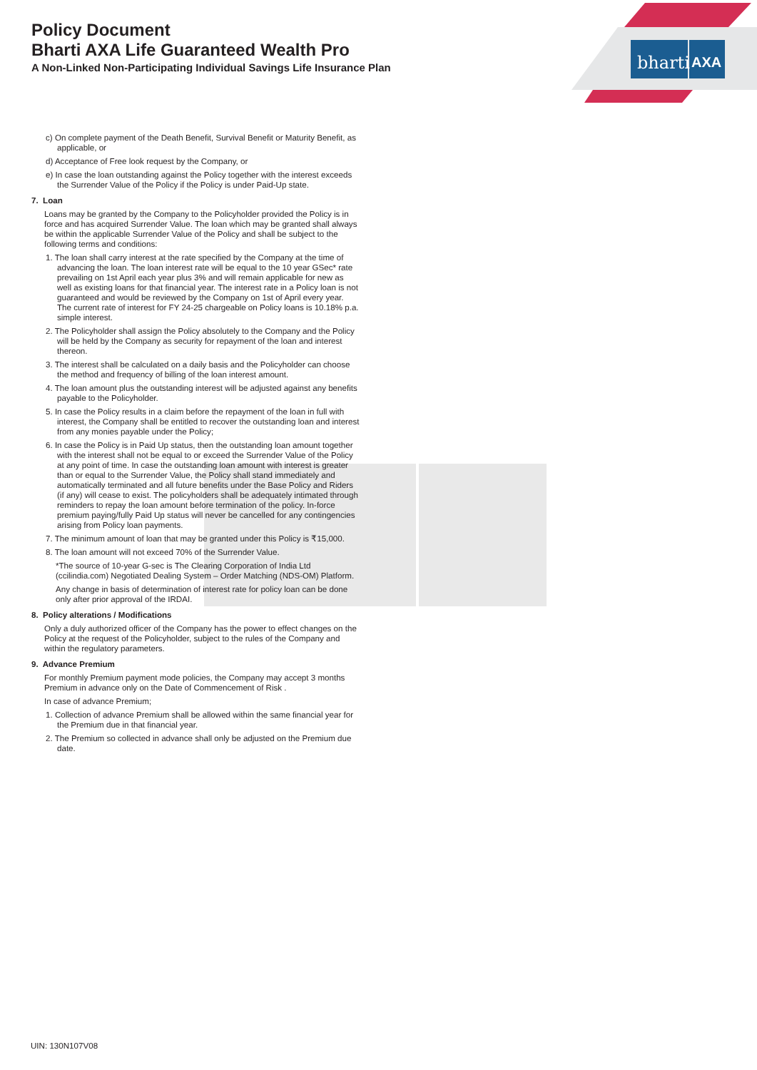Policy Document
Bharti AXA Life Guaranteed Wealth Pro
A Non-Linked Non-Participating Individual Savings Life Insurance Plan
bharti
AXA
c) On complete payment of the Death Benefit, Survival Benefit or Maturity Benefit, as applicable, or
d) Acceptance of Free look request by the Company, or
e) In case the loan outstanding against the Policy together with the interest exceeds the Surrender Value of the Policy if the Policy is under Paid-Up state.
7. Loan
Loans may be granted by the Company to the Policyholder provided the Policy is in force and has acquired Surrender Value. The loan which may be granted shall always be within the applicable Surrender Value of the Policy and shall be subject to the following terms and conditions:
1. The loan shall carry interest at the rate specified by the Company at the time of advancing the loan. The loan interest rate will be equal to the 10 year GSec* rate prevailing on 1st April each year plus 3% and will remain applicable for new as well as existing loans for that financial year. The interest rate in a Policy loan is not guaranteed and would be reviewed by the Company on 1st of April every year. The current rate of interest for FY 24-25 chargeable on Policy loans is 10.18% p.a. simple interest.
2. The Policyholder shall assign the Policy absolutely to the Company and the Policy will be held by the Company as security for repayment of the loan and interest thereon.
3. The interest shall be calculated on a daily basis and the Policyholder can choose the method and frequency of billing of the loan interest amount.
4. The loan amount plus the outstanding interest will be adjusted against any benefits payable to the Policyholder.
5. In case the Policy results in a claim before the repayment of the loan in full with interest, the Company shall be entitled to recover the outstanding loan and interest from any monies payable under the Policy;
6. In case the Policy is in Paid Up status, then the outstanding loan amount together with the interest shall not be equal to or exceed the Surrender Value of the Policy at any point of time. In case the outstanding loan amount with interest is greater than or equal to the Surrender Value, the Policy shall stand immediately and automatically terminated and all future benefits under the Base Policy and Riders (if any) will cease to exist. The policyholders shall be adequately intimated through reminders to repay the loan amount before termination of the policy. In-force premium paying/fully Paid Up status will never be cancelled for any contingencies arising from Policy loan payments.
7. The minimum amount of loan that may be granted under this Policy is ₹15,000.
8. The loan amount will not exceed 70% of the Surrender Value.
*The source of 10-year G-sec is The Clearing Corporation of India Ltd (ccilindia.com) Negotiated Dealing System – Order Matching (NDS-OM) Platform.
Any change in basis of determination of interest rate for policy loan can be done only after prior approval of the IRDAI.
8. Policy alterations / Modifications
Only a duly authorized officer of the Company has the power to effect changes on the Policy at the request of the Policyholder, subject to the rules of the Company and within the regulatory parameters.
9. Advance Premium
For monthly Premium payment mode policies, the Company may accept 3 months Premium in advance only on the Date of Commencement of Risk .
In case of advance Premium;
1. Collection of advance Premium shall be allowed within the same financial year for the Premium due in that financial year.
2. The Premium so collected in advance shall only be adjusted on the Premium due date.
UIN: 130N107V08